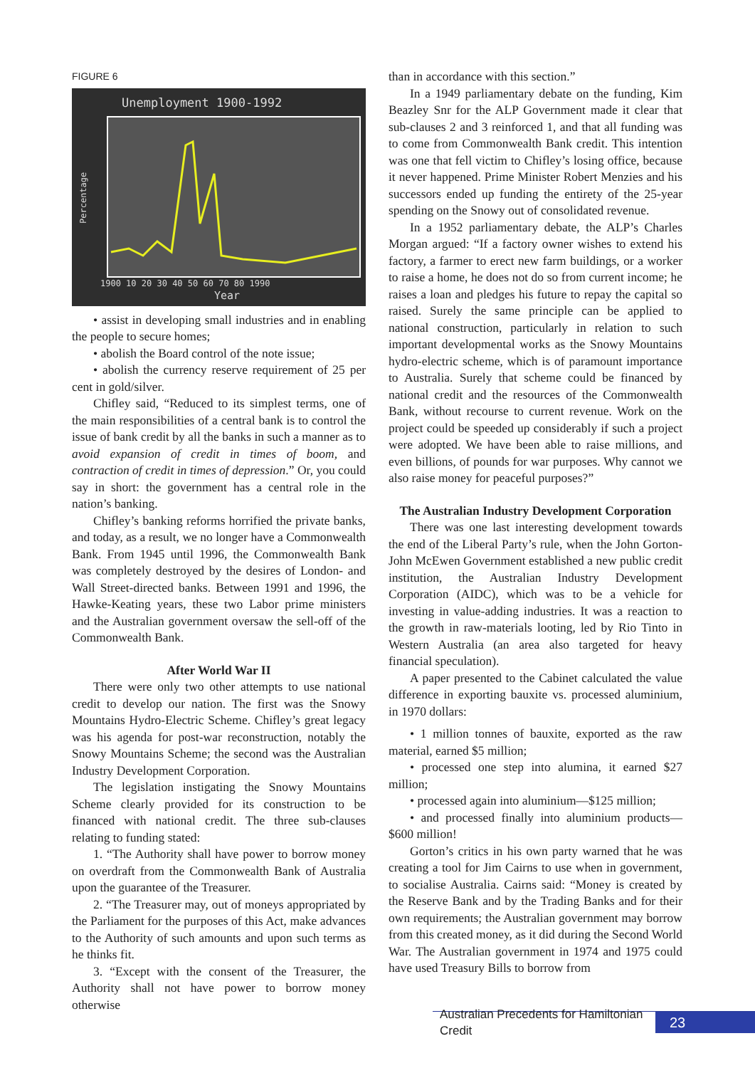FIGURE 6
Unemployment 1900-1992
1900 10 20 30 40 50 60 70 80 1990
Year
Percentage
• assist in developing small industries and in enabling the people to secure homes;
• abolish the Board control of the note issue;
• abolish the currency reserve requirement of 25 per cent in gold/silver.
Chifley said, “Reduced to its simplest terms, one of the main responsibilities of a central bank is to control the issue of bank credit by all the banks in such a manner as to avoid expansion of credit in times of boom, and contraction of credit in times of depression.” Or, you could say in short: the government has a central role in the nation’s banking.
Chifley’s banking reforms horrified the private banks, and today, as a result, we no longer have a Commonwealth Bank. From 1945 until 1996, the Commonwealth Bank was completely destroyed by the desires of London- and Wall Street-directed banks. Between 1991 and 1996, the Hawke-Keating years, these two Labor prime ministers and the Australian government oversaw the sell-off of the Commonwealth Bank.
After World War II
There were only two other attempts to use national credit to develop our nation. The first was the Snowy Mountains Hydro-Electric Scheme. Chifley’s great legacy was his agenda for post-war reconstruction, notably the Snowy Mountains Scheme; the second was the Australian Industry Development Corporation.
The legislation instigating the Snowy Mountains Scheme clearly provided for its construction to be financed with national credit. The three sub-clauses relating to funding stated:
1. “The Authority shall have power to borrow money on overdraft from the Commonwealth Bank of Australia upon the guarantee of the Treasurer.
2. “The Treasurer may, out of moneys appropriated by the Parliament for the purposes of this Act, make advances to the Authority of such amounts and upon such terms as he thinks fit.
3. “Except with the consent of the Treasurer, the Authority shall not have power to borrow money otherwise
than in accordance with this section.”
In a 1949 parliamentary debate on the funding, Kim Beazley Snr for the ALP Government made it clear that sub-clauses 2 and 3 reinforced 1, and that all funding was to come from Commonwealth Bank credit. This intention was one that fell victim to Chifley’s losing office, because it never happened. Prime Minister Robert Menzies and his successors ended up funding the entirety of the 25-year spending on the Snowy out of consolidated revenue.
In a 1952 parliamentary debate, the ALP’s Charles Morgan argued: “If a factory owner wishes to extend his factory, a farmer to erect new farm buildings, or a worker to raise a home, he does not do so from current income; he raises a loan and pledges his future to repay the capital so raised. Surely the same principle can be applied to national construction, particularly in relation to such important developmental works as the Snowy Mountains hydro-electric scheme, which is of paramount importance to Australia. Surely that scheme could be financed by national credit and the resources of the Commonwealth Bank, without recourse to current revenue. Work on the project could be speeded up considerably if such a project were adopted. We have been able to raise millions, and even billions, of pounds for war purposes. Why cannot we also raise money for peaceful purposes?”
The Australian Industry Development Corporation
There was one last interesting development towards the end of the Liberal Party’s rule, when the John Gorton-John McEwen Government established a new public credit institution, the Australian Industry Development Corporation (AIDC), which was to be a vehicle for investing in value-adding industries. It was a reaction to the growth in raw-materials looting, led by Rio Tinto in Western Australia (an area also targeted for heavy financial speculation).
A paper presented to the Cabinet calculated the value difference in exporting bauxite vs. processed aluminium, in 1970 dollars:
• 1 million tonnes of bauxite, exported as the raw material, earned $5 million;
• processed one step into alumina, it earned $27 million;
• processed again into aluminium—$125 million;
• and processed finally into aluminium products—$600 million!
Gorton’s critics in his own party warned that he was creating a tool for Jim Cairns to use when in government, to socialise Australia. Cairns said: “Money is created by the Reserve Bank and by the Trading Banks and for their own requirements; the Australian government may borrow from this created money, as it did during the Second World War. The Australian government in 1974 and 1975 could have used Treasury Bills to borrow from
Australian Precedents for Hamiltonian Credit
23